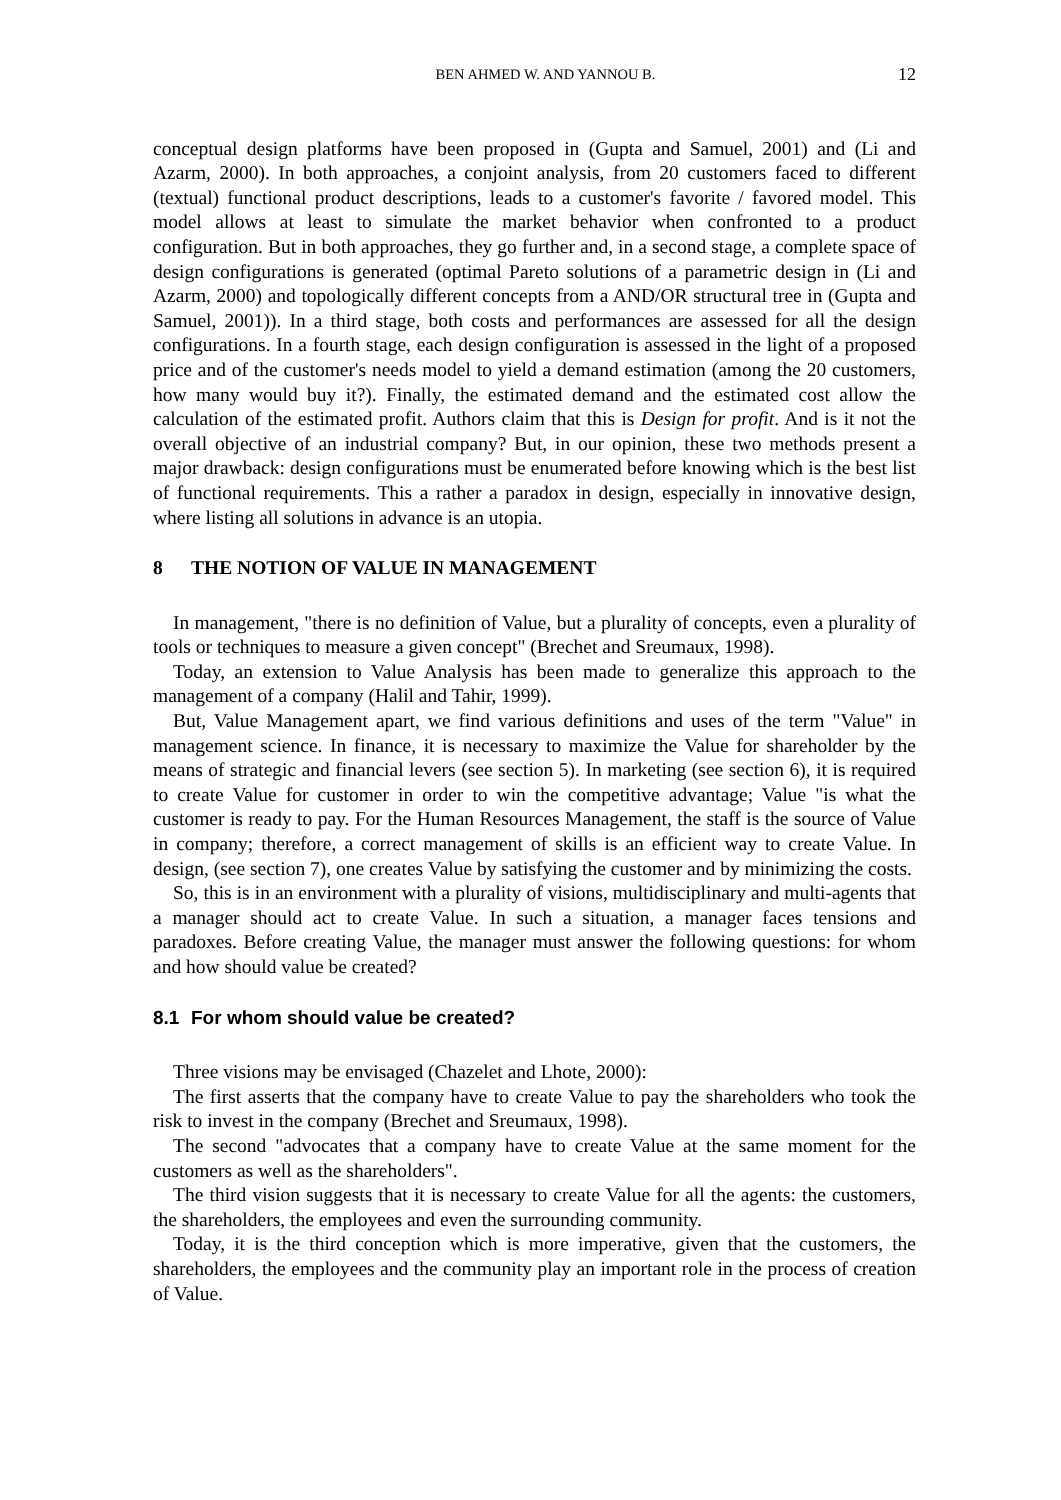BEN AHMED W. AND YANNOU B. 12
conceptual design platforms have been proposed in (Gupta and Samuel, 2001) and (Li and Azarm, 2000). In both approaches, a conjoint analysis, from 20 customers faced to different (textual) functional product descriptions, leads to a customer's favorite / favored model. This model allows at least to simulate the market behavior when confronted to a product configuration. But in both approaches, they go further and, in a second stage, a complete space of design configurations is generated (optimal Pareto solutions of a parametric design in (Li and Azarm, 2000) and topologically different concepts from a AND/OR structural tree in (Gupta and Samuel, 2001)). In a third stage, both costs and performances are assessed for all the design configurations. In a fourth stage, each design configuration is assessed in the light of a proposed price and of the customer's needs model to yield a demand estimation (among the 20 customers, how many would buy it?). Finally, the estimated demand and the estimated cost allow the calculation of the estimated profit. Authors claim that this is Design for profit. And is it not the overall objective of an industrial company? But, in our opinion, these two methods present a major drawback: design configurations must be enumerated before knowing which is the best list of functional requirements. This a rather a paradox in design, especially in innovative design, where listing all solutions in advance is an utopia.
8 THE NOTION OF VALUE IN MANAGEMENT
In management, "there is no definition of Value, but a plurality of concepts, even a plurality of tools or techniques to measure a given concept" (Brechet and Sreumaux, 1998).
Today, an extension to Value Analysis has been made to generalize this approach to the management of a company (Halil and Tahir, 1999).
But, Value Management apart, we find various definitions and uses of the term "Value" in management science. In finance, it is necessary to maximize the Value for shareholder by the means of strategic and financial levers (see section 5). In marketing (see section 6), it is required to create Value for customer in order to win the competitive advantage; Value "is what the customer is ready to pay. For the Human Resources Management, the staff is the source of Value in company; therefore, a correct management of skills is an efficient way to create Value. In design, (see section 7), one creates Value by satisfying the customer and by minimizing the costs.
So, this is in an environment with a plurality of visions, multidisciplinary and multi-agents that a manager should act to create Value. In such a situation, a manager faces tensions and paradoxes. Before creating Value, the manager must answer the following questions: for whom and how should value be created?
8.1 For whom should value be created?
Three visions may be envisaged (Chazelet and Lhote, 2000):
The first asserts that the company have to create Value to pay the shareholders who took the risk to invest in the company (Brechet and Sreumaux, 1998).
The second "advocates that a company have to create Value at the same moment for the customers as well as the shareholders".
The third vision suggests that it is necessary to create Value for all the agents: the customers, the shareholders, the employees and even the surrounding community.
Today, it is the third conception which is more imperative, given that the customers, the shareholders, the employees and the community play an important role in the process of creation of Value.